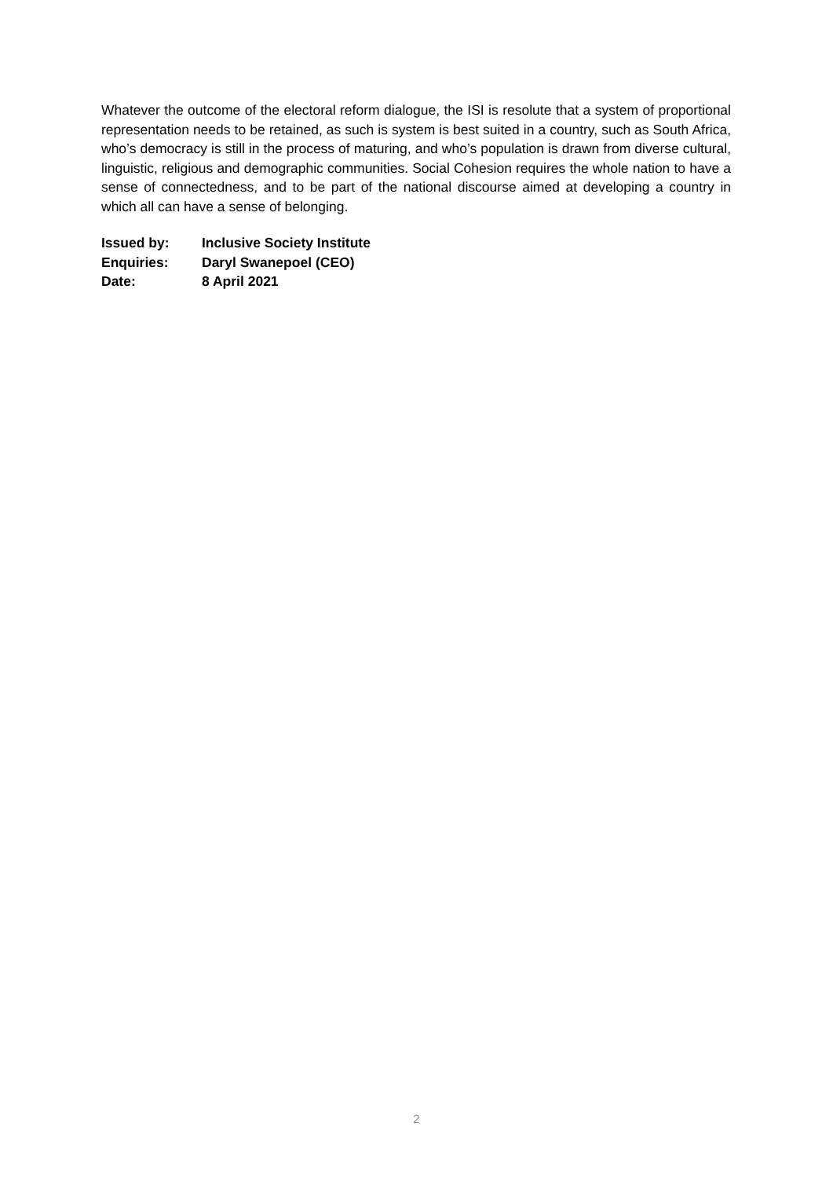Whatever the outcome of the electoral reform dialogue, the ISI is resolute that a system of proportional representation needs to be retained, as such is system is best suited in a country, such as South Africa, who’s democracy is still in the process of maturing, and who’s population is drawn from diverse cultural, linguistic, religious and demographic communities. Social Cohesion requires the whole nation to have a sense of connectedness, and to be part of the national discourse aimed at developing a country in which all can have a sense of belonging.
Issued by: Inclusive Society Institute
Enquiries: Daryl Swanepoel (CEO)
Date: 8 April 2021
2